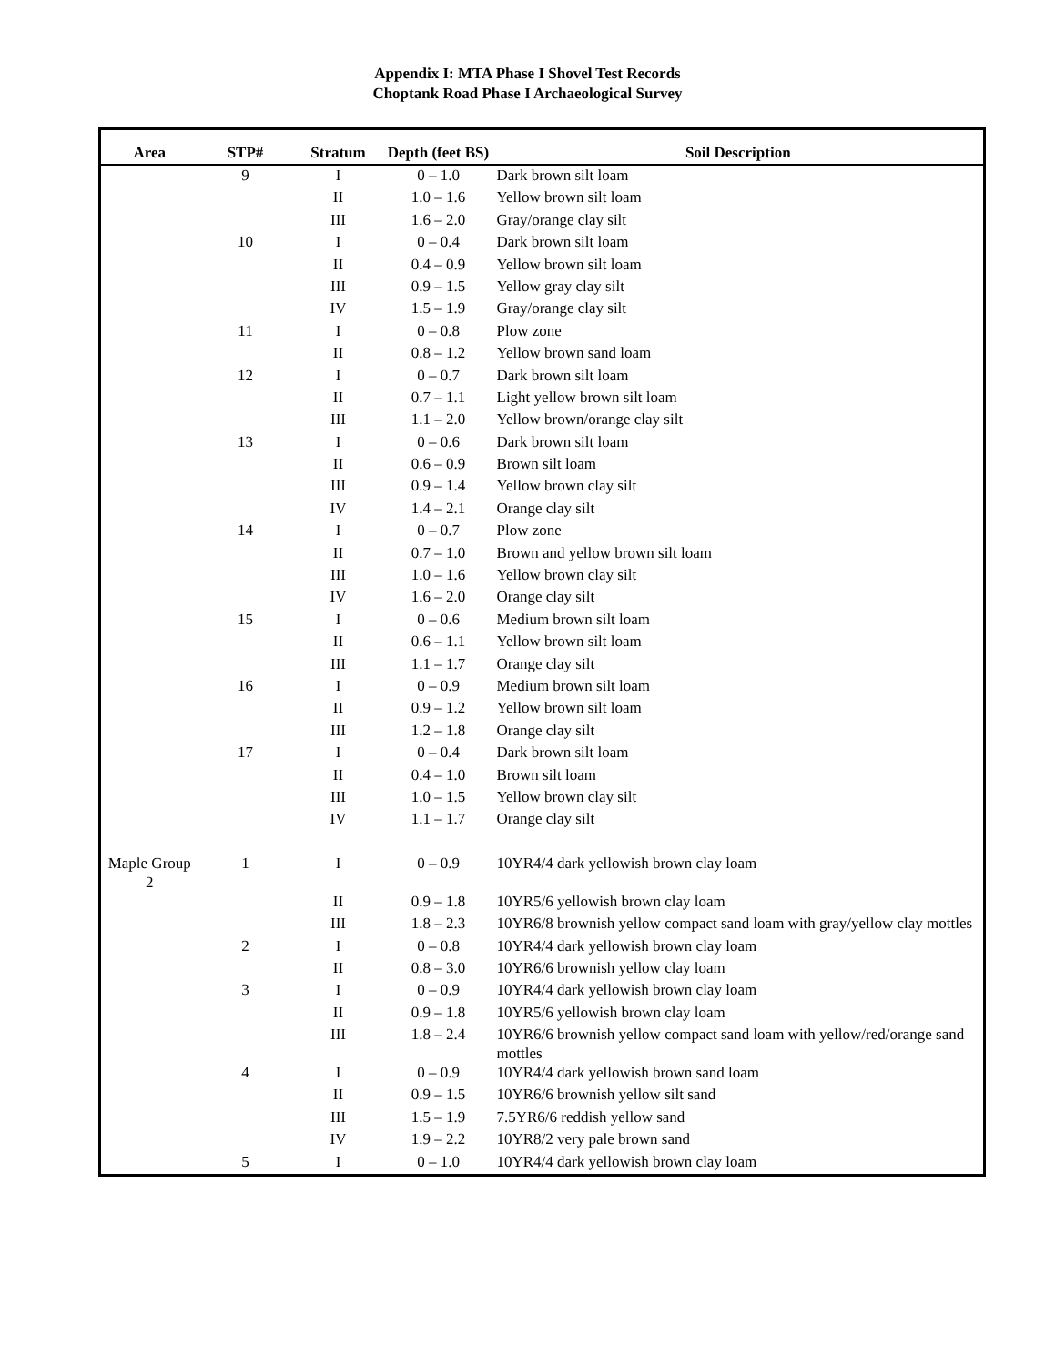Appendix I: MTA Phase I Shovel Test Records
Choptank Road Phase I Archaeological Survey
| Area | STP# | Stratum | Depth (feet BS) | Soil Description |
| --- | --- | --- | --- | --- |
| | 9 | I | 0 – 1.0 | Dark brown silt loam |
| | | II | 1.0 – 1.6 | Yellow brown silt loam |
| | | III | 1.6 – 2.0 | Gray/orange clay silt |
| | 10 | I | 0 – 0.4 | Dark brown silt loam |
| | | II | 0.4 – 0.9 | Yellow brown silt loam |
| | | III | 0.9 – 1.5 | Yellow gray clay silt |
| | | IV | 1.5 – 1.9 | Gray/orange clay silt |
| | 11 | I | 0 – 0.8 | Plow zone |
| | | II | 0.8 – 1.2 | Yellow brown sand loam |
| | 12 | I | 0 – 0.7 | Dark brown silt loam |
| | | II | 0.7 – 1.1 | Light yellow brown silt loam |
| | | III | 1.1 – 2.0 | Yellow brown/orange clay silt |
| | 13 | I | 0 – 0.6 | Dark brown silt loam |
| | | II | 0.6 – 0.9 | Brown silt loam |
| | | III | 0.9 – 1.4 | Yellow brown clay silt |
| | | IV | 1.4 – 2.1 | Orange clay silt |
| | 14 | I | 0 – 0.7 | Plow zone |
| | | II | 0.7 – 1.0 | Brown and yellow brown silt loam |
| | | III | 1.0 – 1.6 | Yellow brown clay silt |
| | | IV | 1.6 – 2.0 | Orange clay silt |
| | 15 | I | 0 – 0.6 | Medium brown silt loam |
| | | II | 0.6 – 1.1 | Yellow brown silt loam |
| | | III | 1.1 – 1.7 | Orange clay silt |
| | 16 | I | 0 – 0.9 | Medium brown silt loam |
| | | II | 0.9 – 1.2 | Yellow brown silt loam |
| | | III | 1.2 – 1.8 | Orange clay silt |
| | 17 | I | 0 – 0.4 | Dark brown silt loam |
| | | II | 0.4 – 1.0 | Brown silt loam |
| | | III | 1.0 – 1.5 | Yellow brown clay silt |
| | | IV | 1.1 – 1.7 | Orange clay silt |
| Maple Group 2 | 1 | I | 0 – 0.9 | 10YR4/4 dark yellowish brown clay loam |
| | | II | 0.9 – 1.8 | 10YR5/6 yellowish brown clay loam |
| | | III | 1.8 – 2.3 | 10YR6/8 brownish yellow compact sand loam with gray/yellow clay mottles |
| | 2 | I | 0 – 0.8 | 10YR4/4 dark yellowish brown clay loam |
| | | II | 0.8 – 3.0 | 10YR6/6 brownish yellow clay loam |
| | 3 | I | 0 – 0.9 | 10YR4/4 dark yellowish brown clay loam |
| | | II | 0.9 – 1.8 | 10YR5/6 yellowish brown clay loam |
| | | III | 1.8 – 2.4 | 10YR6/6 brownish yellow compact sand loam with yellow/red/orange sand mottles |
| | 4 | I | 0 – 0.9 | 10YR4/4 dark yellowish brown sand loam |
| | | II | 0.9 – 1.5 | 10YR6/6 brownish yellow silt sand |
| | | III | 1.5 – 1.9 | 7.5YR6/6 reddish yellow sand |
| | | IV | 1.9 – 2.2 | 10YR8/2 very pale brown sand |
| | 5 | I | 0 – 1.0 | 10YR4/4 dark yellowish brown clay loam |